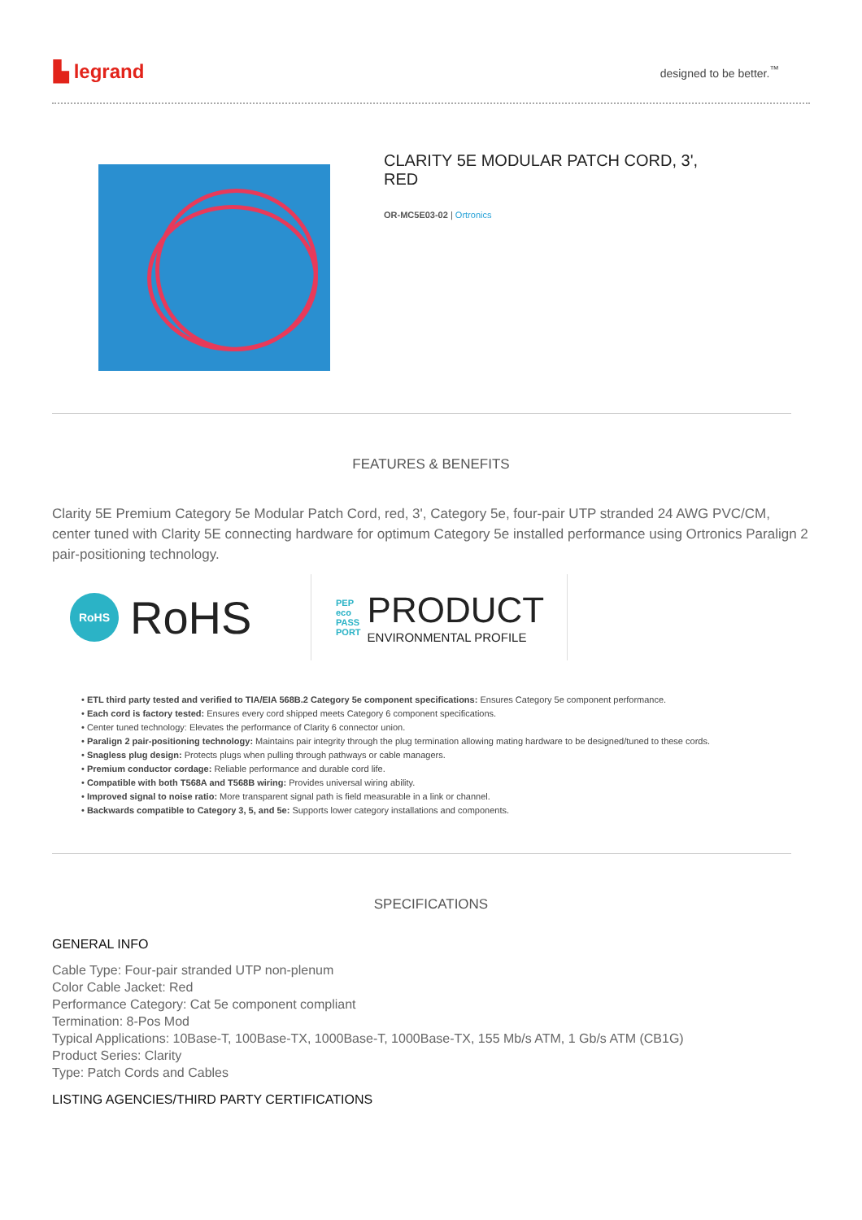▙ legrand
designed to be better.<sup>™</sup>
CLARITY 5E MODULAR PATCH CORD, 3', RED
OR-MC5E03-02 | Ortronics
FEATURES & BENEFITS
Clarity 5E Premium Category 5e Modular Patch Cord, red, 3', Category 5e, four-pair UTP stranded 24 AWG PVC/CM, center tuned with Clarity 5E connecting hardware for optimum Category 5e installed performance using Ortronics Paralign 2 pair-positioning technology.
RoHS RoHS
PEP
eco
PASS
PORT PRODUCT
ENVIRONMENTAL PROFILE
• ETL third party tested and verified to TIA/EIA 568B.2 Category 5e component specifications: Ensures Category 5e component performance.
• Each cord is factory tested: Ensures every cord shipped meets Category 6 component specifications.
• Center tuned technology: Elevates the performance of Clarity 6 connector union.
• Paralign 2 pair-positioning technology: Maintains pair integrity through the plug termination allowing mating hardware to be designed/tuned to these cords.
• Snagless plug design: Protects plugs when pulling through pathways or cable managers.
• Premium conductor cordage: Reliable performance and durable cord life.
• Compatible with both T568A and T568B wiring: Provides universal wiring ability.
• Improved signal to noise ratio: More transparent signal path is field measurable in a link or channel.
• Backwards compatible to Category 3, 5, and 5e: Supports lower category installations and components.
SPECIFICATIONS
GENERAL INFO
Cable Type: Four-pair stranded UTP non-plenum
Color Cable Jacket: Red
Performance Category: Cat 5e component compliant
Termination: 8-Pos Mod
Typical Applications: 10Base-T, 100Base-TX, 1000Base-T, 1000Base-TX, 155 Mb/s ATM, 1 Gb/s ATM (CB1G)
Product Series: Clarity
Type: Patch Cords and Cables
LISTING AGENCIES/THIRD PARTY CERTIFICATIONS